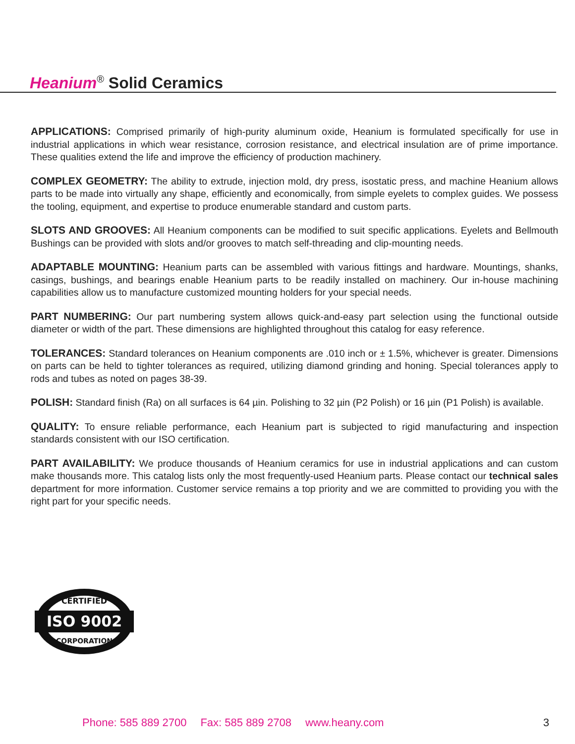Heanium<sup>®</sup> Solid Ceramics
APPLICATIONS: Comprised primarily of high-purity aluminum oxide, Heanium is formulated specifically for use in industrial applications in which wear resistance, corrosion resistance, and electrical insulation are of prime importance. These qualities extend the life and improve the efficiency of production machinery.
COMPLEX GEOMETRY: The ability to extrude, injection mold, dry press, isostatic press, and machine Heanium allows parts to be made into virtually any shape, efficiently and economically, from simple eyelets to complex guides. We possess the tooling, equipment, and expertise to produce enumerable standard and custom parts.
SLOTS AND GROOVES: All Heanium components can be modified to suit specific applications. Eyelets and Bellmouth Bushings can be provided with slots and/or grooves to match self-threading and clip-mounting needs.
ADAPTABLE MOUNTING: Heanium parts can be assembled with various fittings and hardware. Mountings, shanks, casings, bushings, and bearings enable Heanium parts to be readily installed on machinery. Our in-house machining capabilities allow us to manufacture customized mounting holders for your special needs.
PART NUMBERING: Our part numbering system allows quick-and-easy part selection using the functional outside diameter or width of the part. These dimensions are highlighted throughout this catalog for easy reference.
TOLERANCES: Standard tolerances on Heanium components are .010 inch or ± 1.5%, whichever is greater. Dimensions on parts can be held to tighter tolerances as required, utilizing diamond grinding and honing. Special tolerances apply to rods and tubes as noted on pages 38-39.
POLISH: Standard finish (Ra) on all surfaces is 64 µin. Polishing to 32 µin (P2 Polish) or 16 µin (P1 Polish) is available.
QUALITY: To ensure reliable performance, each Heanium part is subjected to rigid manufacturing and inspection standards consistent with our ISO certification.
PART AVAILABILITY: We produce thousands of Heanium ceramics for use in industrial applications and can custom make thousands more. This catalog lists only the most frequently-used Heanium parts. Please contact our technical sales department for more information. Customer service remains a top priority and we are committed to providing you with the right part for your specific needs.
ISO 9002
CERTIFIED
CORPORATION
Phone: 585 889 2700 Fax: 585 889 2708 www.heany.com 3